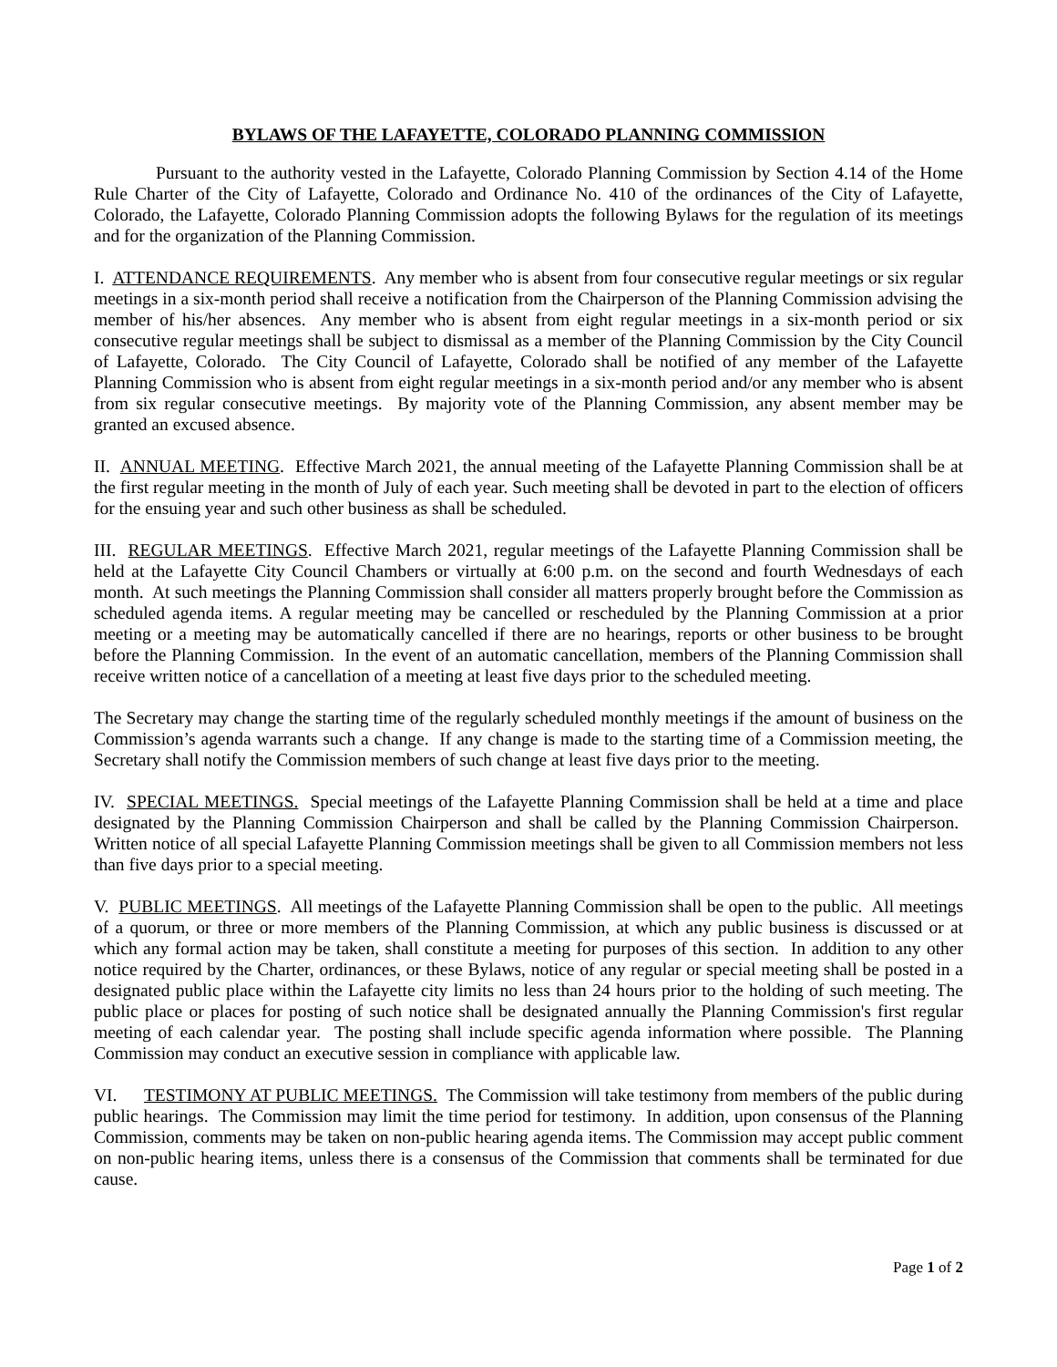BYLAWS OF THE LAFAYETTE, COLORADO PLANNING COMMISSION
Pursuant to the authority vested in the Lafayette, Colorado Planning Commission by Section 4.14 of the Home Rule Charter of the City of Lafayette, Colorado and Ordinance No. 410 of the ordinances of the City of Lafayette, Colorado, the Lafayette, Colorado Planning Commission adopts the following Bylaws for the regulation of its meetings and for the organization of the Planning Commission.
I. ATTENDANCE REQUIREMENTS. Any member who is absent from four consecutive regular meetings or six regular meetings in a six-month period shall receive a notification from the Chairperson of the Planning Commission advising the member of his/her absences. Any member who is absent from eight regular meetings in a six-month period or six consecutive regular meetings shall be subject to dismissal as a member of the Planning Commission by the City Council of Lafayette, Colorado. The City Council of Lafayette, Colorado shall be notified of any member of the Lafayette Planning Commission who is absent from eight regular meetings in a six-month period and/or any member who is absent from six regular consecutive meetings. By majority vote of the Planning Commission, any absent member may be granted an excused absence.
II. ANNUAL MEETING. Effective March 2021, the annual meeting of the Lafayette Planning Commission shall be at the first regular meeting in the month of July of each year. Such meeting shall be devoted in part to the election of officers for the ensuing year and such other business as shall be scheduled.
III. REGULAR MEETINGS. Effective March 2021, regular meetings of the Lafayette Planning Commission shall be held at the Lafayette City Council Chambers or virtually at 6:00 p.m. on the second and fourth Wednesdays of each month. At such meetings the Planning Commission shall consider all matters properly brought before the Commission as scheduled agenda items. A regular meeting may be cancelled or rescheduled by the Planning Commission at a prior meeting or a meeting may be automatically cancelled if there are no hearings, reports or other business to be brought before the Planning Commission. In the event of an automatic cancellation, members of the Planning Commission shall receive written notice of a cancellation of a meeting at least five days prior to the scheduled meeting.
The Secretary may change the starting time of the regularly scheduled monthly meetings if the amount of business on the Commission’s agenda warrants such a change. If any change is made to the starting time of a Commission meeting, the Secretary shall notify the Commission members of such change at least five days prior to the meeting.
IV. SPECIAL MEETINGS. Special meetings of the Lafayette Planning Commission shall be held at a time and place designated by the Planning Commission Chairperson and shall be called by the Planning Commission Chairperson. Written notice of all special Lafayette Planning Commission meetings shall be given to all Commission members not less than five days prior to a special meeting.
V. PUBLIC MEETINGS. All meetings of the Lafayette Planning Commission shall be open to the public. All meetings of a quorum, or three or more members of the Planning Commission, at which any public business is discussed or at which any formal action may be taken, shall constitute a meeting for purposes of this section. In addition to any other notice required by the Charter, ordinances, or these Bylaws, notice of any regular or special meeting shall be posted in a designated public place within the Lafayette city limits no less than 24 hours prior to the holding of such meeting. The public place or places for posting of such notice shall be designated annually the Planning Commission's first regular meeting of each calendar year. The posting shall include specific agenda information where possible. The Planning Commission may conduct an executive session in compliance with applicable law.
VI. TESTIMONY AT PUBLIC MEETINGS. The Commission will take testimony from members of the public during public hearings. The Commission may limit the time period for testimony. In addition, upon consensus of the Planning Commission, comments may be taken on non-public hearing agenda items. The Commission may accept public comment on non-public hearing items, unless there is a consensus of the Commission that comments shall be terminated for due cause.
Page 1 of 2